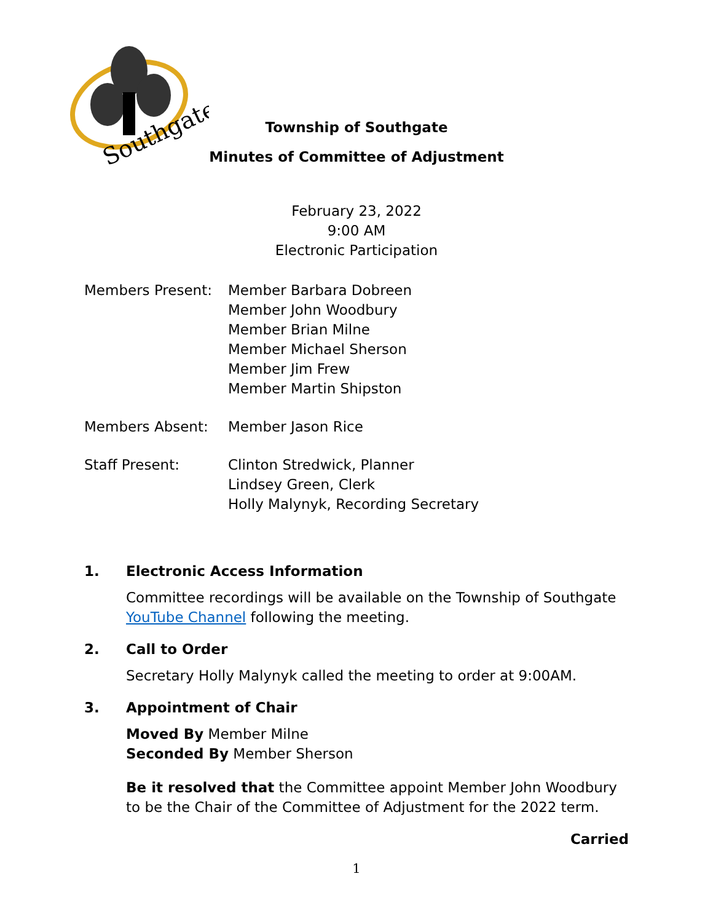Southgate
Township of Southgate
Minutes of Committee of Adjustment
February 23, 2022
9:00 AM
Electronic Participation
Members Present: Member Barbara Dobreen
Member John Woodbury
Member Brian Milne
Member Michael Sherson
Member Jim Frew
Member Martin Shipston
Members Absent: Member Jason Rice
Staff Present: Clinton Stredwick, Planner
Lindsey Green, Clerk
Holly Malynyk, Recording Secretary
1. Electronic Access Information
Committee recordings will be available on the Township of Southgate YouTube Channel following the meeting.
2. Call to Order
Secretary Holly Malynyk called the meeting to order at 9:00AM.
3. Appointment of Chair
Moved By Member Milne
Seconded By Member Sherson
Be it resolved that the Committee appoint Member John Woodbury to be the Chair of the Committee of Adjustment for the 2022 term.
Carried
1